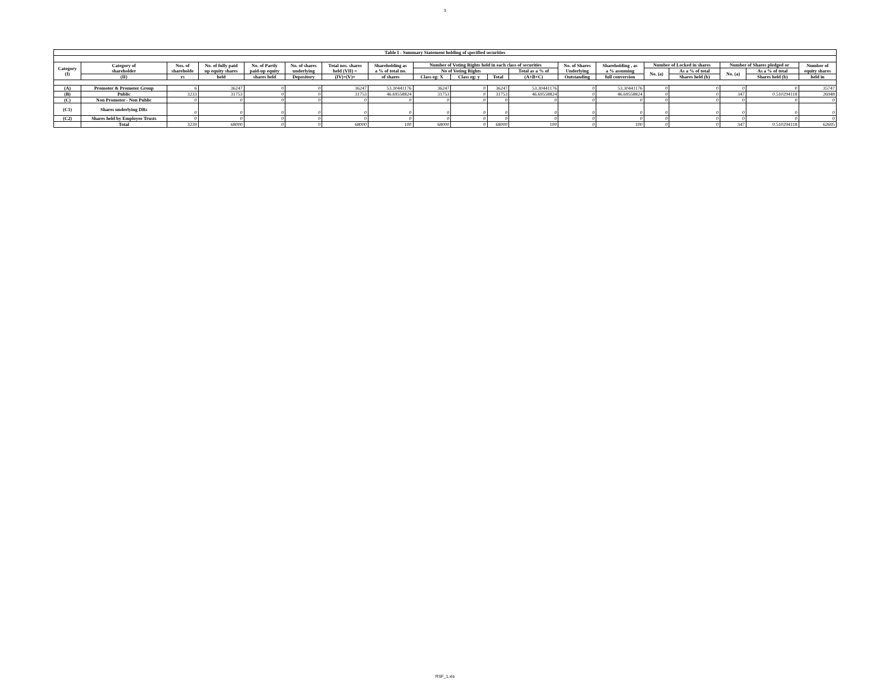3
| Table I - Summary Statement holding of specified securities | | | | | | | | | | | | | | | | | | |
| --- | --- | --- | --- | --- | --- | --- | --- | --- | --- | --- | --- | --- | --- | --- | --- | --- | --- | --- |
| Category (I) | Category of shareholder | Nos. of shareholde | No. of fully paid up equity shares | No. of Partly paid-up equity | No. of shares underlying | Total nos. shares held (VII) = | Shareholding as a % of total no. | Number of Voting Rights held in each class of securities | | | | No. of Shares Underlying | Shareholding , as a % assuming | Number of Locked in shares | | Number of Shares pledged or | | Number of equity shares |
| | | | | | | | | No of Voting Rights | | | Total as a % of | | | No. (a) | As a % of total | No. (a) | As a % of total | |
| | (II) | rs | held | shares held | Depository | (IV)+(V)+ | of shares | Class eg: X | Class eg: y | Total | (A+B+C) | Outstanding | full conversion | | Shares held (b) | | Shares held (b) | held in |
| (A) | Promoter & Promoter Group | 6 | 36247 | 0 | 0 | 36247 | 53.30441176 | 36247 | 0 | 36247 | 53.30441176 | 0 | 53.30441176 | 0 | 0 | 0 | 0 | 35747 |
| (B) | Public | 3233 | 31753 | 0 | 0 | 31753 | 46.69558824 | 31753 | 0 | 31753 | 46.69558824 | 0 | 46.69558824 | 0 | 0 | 347 | 0.510294118 | 26948 |
| (C) | Non Promoter - Non Public | 0 | 0 | 0 | 0 | 0 | 0 | 0 | 0 | 0 | 0 | 0 | 0 | 0 | 0 | 0 | 0 | 0 |
| (C1) | Shares underlying DRs | 0 | 0 | 0 | 0 | 0 | 0 | 0 | 0 | 0 | 0 | 0 | 0 | 0 | 0 | 0 | 0 | 0 |
| (C2) | Shares held by Employee Trusts | 0 | 0 | 0 | 0 | 0 | 0 | 0 | 0 | 0 | 0 | 0 | 0 | 0 | 0 | 0 | 0 | 0 |
| | Total | 3239 | 68000 | 0 | 0 | 68000 | 100 | 68000 | 0 | 68000 | 100 | 0 | 100 | 0 | 0 | 347 | 0.510294118 | 62695 |
RSF_1.xls